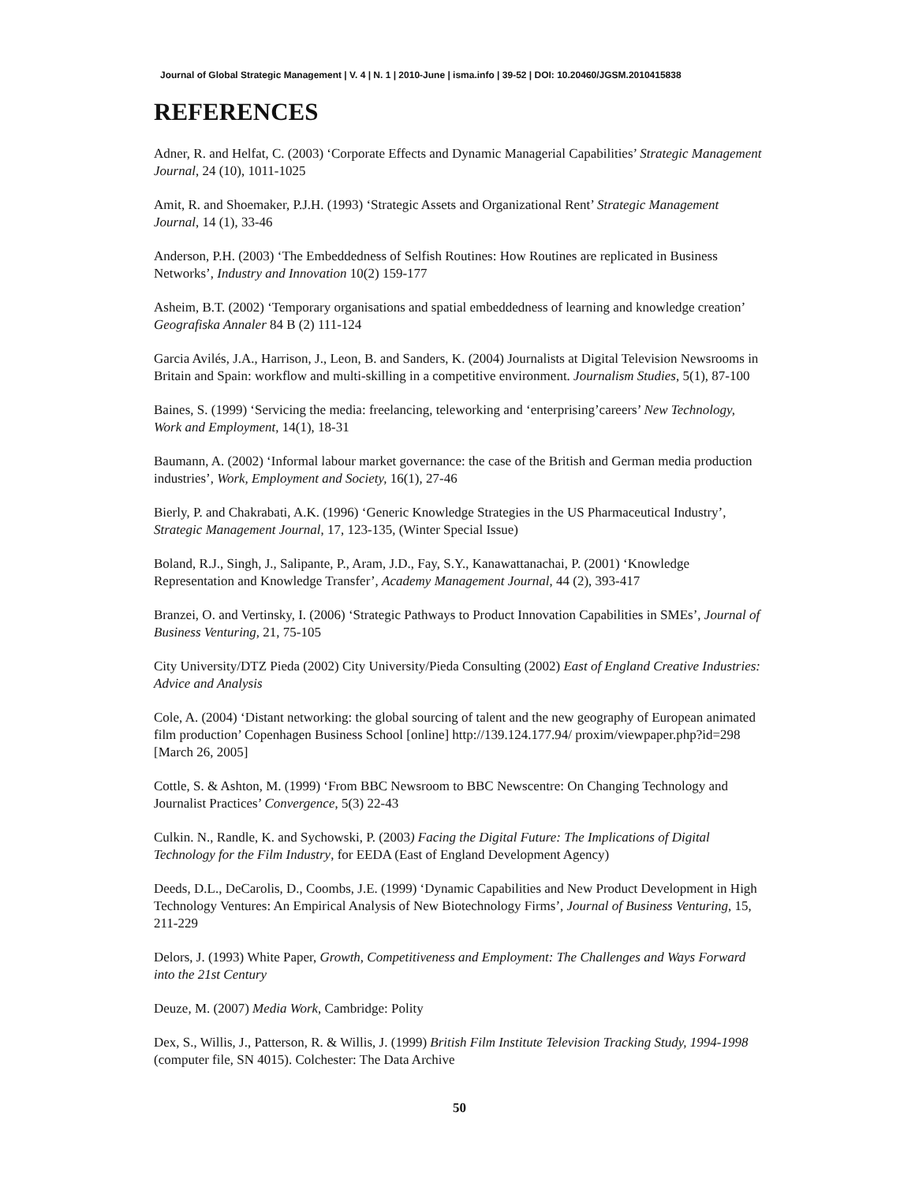Journal of Global Strategic Management | V. 4 | N. 1 | 2010-June | isma.info | 39-52 | DOI: 10.20460/JGSM.2010415838
REFERENCES
Adner, R. and Helfat, C. (2003) ‘Corporate Effects and Dynamic Managerial Capabilities’ Strategic Management Journal, 24 (10), 1011-1025
Amit, R. and Shoemaker, P.J.H. (1993) ‘Strategic Assets and Organizational Rent’ Strategic Management Journal, 14 (1), 33-46
Anderson, P.H. (2003) ‘The Embeddedness of Selfish Routines: How Routines are replicated in Business Networks’, Industry and Innovation 10(2) 159-177
Asheim, B.T. (2002) ‘Temporary organisations and spatial embeddedness of learning and knowledge creation’ Geografiska Annaler 84 B (2) 111-124
Garcia Avilés, J.A., Harrison, J., Leon, B. and Sanders, K. (2004) Journalists at Digital Television Newsrooms in Britain and Spain: workflow and multi-skilling in a competitive environment. Journalism Studies, 5(1), 87-100
Baines, S. (1999) ‘Servicing the media: freelancing, teleworking and ‘enterprising’careers’ New Technology, Work and Employment, 14(1), 18-31
Baumann, A. (2002) ‘Informal labour market governance: the case of the British and German media production industries’, Work, Employment and Society, 16(1), 27-46
Bierly, P. and Chakrabati, A.K. (1996) ‘Generic Knowledge Strategies in the US Pharmaceutical Industry’, Strategic Management Journal, 17, 123-135, (Winter Special Issue)
Boland, R.J., Singh, J., Salipante, P., Aram, J.D., Fay, S.Y., Kanawattanachai, P. (2001) ‘Knowledge Representation and Knowledge Transfer’, Academy Management Journal, 44 (2), 393-417
Branzei, O. and Vertinsky, I. (2006) ‘Strategic Pathways to Product Innovation Capabilities in SMEs’, Journal of Business Venturing, 21, 75-105
City University/DTZ Pieda (2002) City University/Pieda Consulting (2002) East of England Creative Industries: Advice and Analysis
Cole, A. (2004) ‘Distant networking: the global sourcing of talent and the new geography of European animated film production’ Copenhagen Business School [online] http://139.124.177.94/ proxim/viewpaper.php?id=298 [March 26, 2005]
Cottle, S. & Ashton, M. (1999) ‘From BBC Newsroom to BBC Newscentre: On Changing Technology and Journalist Practices’ Convergence, 5(3) 22-43
Culkin. N., Randle, K. and Sychowski, P. (2003) Facing the Digital Future: The Implications of Digital Technology for the Film Industry, for EEDA (East of England Development Agency)
Deeds, D.L., DeCarolis, D., Coombs, J.E. (1999) ‘Dynamic Capabilities and New Product Development in High Technology Ventures: An Empirical Analysis of New Biotechnology Firms’, Journal of Business Venturing, 15, 211-229
Delors, J. (1993) White Paper, Growth, Competitiveness and Employment: The Challenges and Ways Forward into the 21st Century
Deuze, M. (2007) Media Work, Cambridge: Polity
Dex, S., Willis, J., Patterson, R. & Willis, J. (1999) British Film Institute Television Tracking Study, 1994-1998 (computer file, SN 4015). Colchester: The Data Archive
50